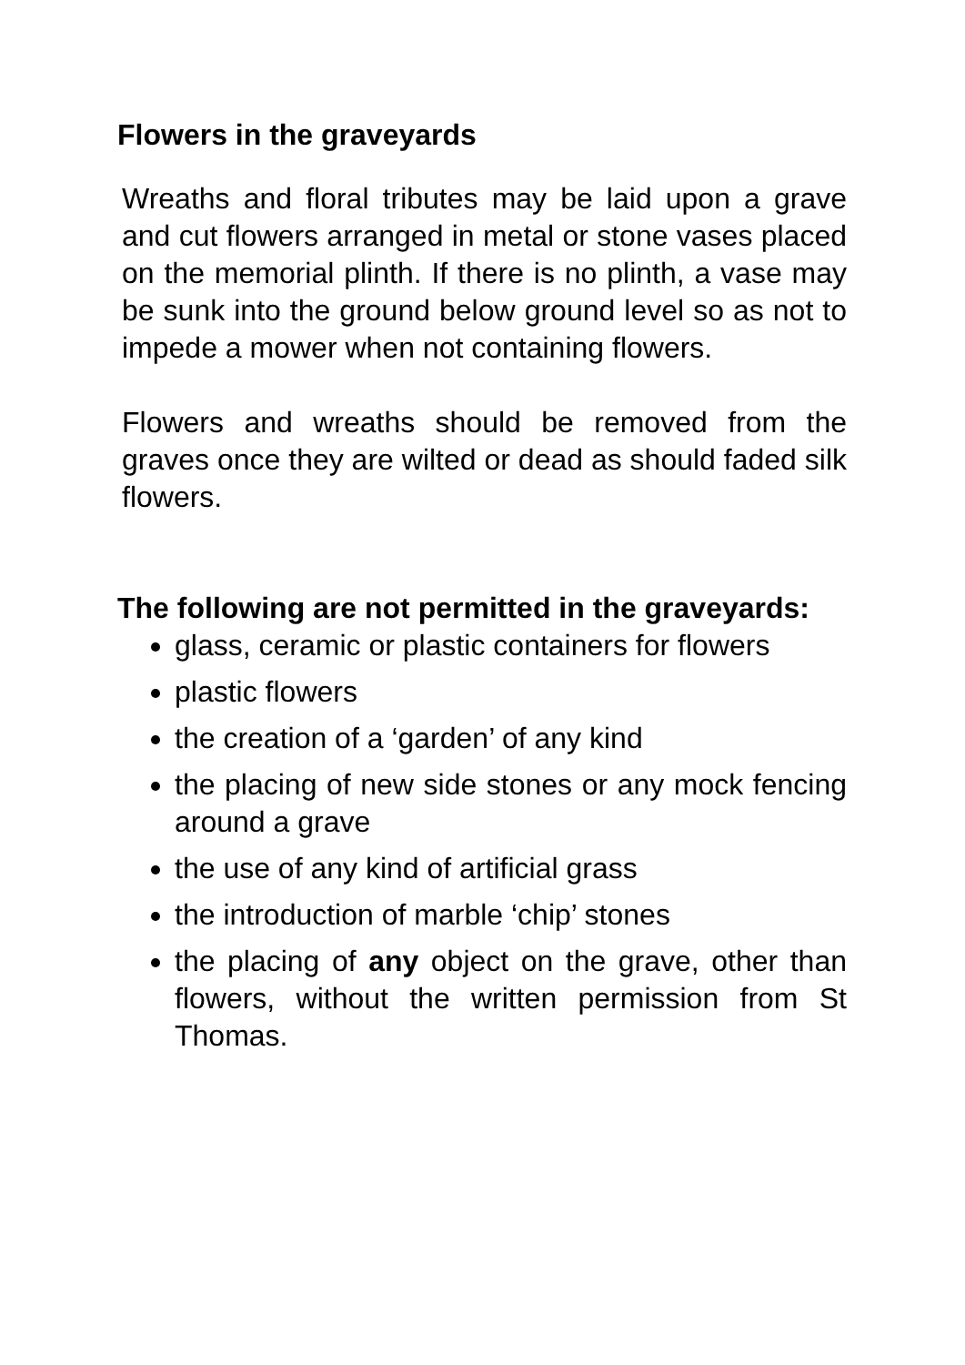Flowers in the graveyards
Wreaths and floral tributes may be laid upon a grave and cut flowers arranged in metal or stone vases placed on the memorial plinth. If there is no plinth, a vase may be sunk into the ground below ground level so as not to impede a mower when not containing flowers.
Flowers and wreaths should be removed from the graves once they are wilted or dead as should faded silk flowers.
The following are not permitted in the graveyards:
glass, ceramic or plastic containers for flowers
plastic flowers
the creation of a ‘garden’ of any kind
the placing of new side stones or any mock fencing around a grave
the use of any kind of artificial grass
the introduction of marble ‘chip’ stones
the placing of any object on the grave, other than flowers, without the written permission from St Thomas.